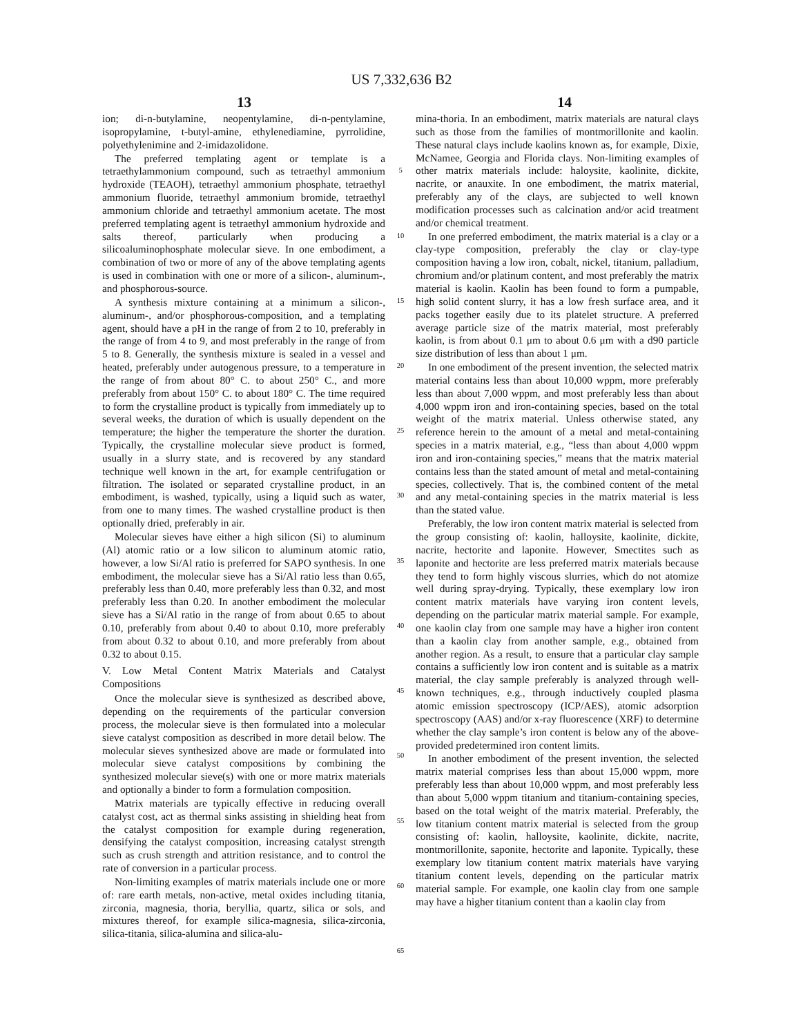US 7,332,636 B2
13 14
ion; di-n-butylamine, neopentylamine, di-n-pentylamine, isopropylamine, t-butyl-amine, ethylenediamine, pyrrolidine, polyethylenimine and 2-imidazolidone.
The preferred templating agent or template is a tetraethylammonium compound, such as tetraethyl ammonium hydroxide (TEAOH), tetraethyl ammonium phosphate, tetraethyl ammonium fluoride, tetraethyl ammonium bromide, tetraethyl ammonium chloride and tetraethyl ammonium acetate. The most preferred templating agent is tetraethyl ammonium hydroxide and salts thereof, particularly when producing a silicoaluminophosphate molecular sieve. In one embodiment, a combination of two or more of any of the above templating agents is used in combination with one or more of a silicon-, aluminum-, and phosphorous-source.
A synthesis mixture containing at a minimum a silicon-, aluminum-, and/or phosphorous-composition, and a templating agent, should have a pH in the range of from 2 to 10, preferably in the range of from 4 to 9, and most preferably in the range of from 5 to 8. Generally, the synthesis mixture is sealed in a vessel and heated, preferably under autogenous pressure, to a temperature in the range of from about 80° C. to about 250° C., and more preferably from about 150° C. to about 180° C. The time required to form the crystalline product is typically from immediately up to several weeks, the duration of which is usually dependent on the temperature; the higher the temperature the shorter the duration. Typically, the crystalline molecular sieve product is formed, usually in a slurry state, and is recovered by any standard technique well known in the art, for example centrifugation or filtration. The isolated or separated crystalline product, in an embodiment, is washed, typically, using a liquid such as water, from one to many times. The washed crystalline product is then optionally dried, preferably in air.
Molecular sieves have either a high silicon (Si) to aluminum (Al) atomic ratio or a low silicon to aluminum atomic ratio, however, a low Si/Al ratio is preferred for SAPO synthesis. In one embodiment, the molecular sieve has a Si/Al ratio less than 0.65, preferably less than 0.40, more preferably less than 0.32, and most preferably less than 0.20. In another embodiment the molecular sieve has a Si/Al ratio in the range of from about 0.65 to about 0.10, preferably from about 0.40 to about 0.10, more preferably from about 0.32 to about 0.10, and more preferably from about 0.32 to about 0.15.
V. Low Metal Content Matrix Materials and Catalyst Compositions
Once the molecular sieve is synthesized as described above, depending on the requirements of the particular conversion process, the molecular sieve is then formulated into a molecular sieve catalyst composition as described in more detail below. The molecular sieves synthesized above are made or formulated into molecular sieve catalyst compositions by combining the synthesized molecular sieve(s) with one or more matrix materials and optionally a binder to form a formulation composition.
Matrix materials are typically effective in reducing overall catalyst cost, act as thermal sinks assisting in shielding heat from the catalyst composition for example during regeneration, densifying the catalyst composition, increasing catalyst strength such as crush strength and attrition resistance, and to control the rate of conversion in a particular process.
Non-limiting examples of matrix materials include one or more of: rare earth metals, non-active, metal oxides including titania, zirconia, magnesia, thoria, beryllia, quartz, silica or sols, and mixtures thereof, for example silica-magnesia, silica-zirconia, silica-titania, silica-alumina and silica-alu-
5
10
15
20
25
30
35
40
45
50
55
60
65
mina-thoria. In an embodiment, matrix materials are natural clays such as those from the families of montmorillonite and kaolin. These natural clays include kaolins known as, for example, Dixie, McNamee, Georgia and Florida clays. Non-limiting examples of other matrix materials include: haloysite, kaolinite, dickite, nacrite, or anauxite. In one embodiment, the matrix material, preferably any of the clays, are subjected to well known modification processes such as calcination and/or acid treatment and/or chemical treatment.
In one preferred embodiment, the matrix material is a clay or a clay-type composition, preferably the clay or clay-type composition having a low iron, cobalt, nickel, titanium, palladium, chromium and/or platinum content, and most preferably the matrix material is kaolin. Kaolin has been found to form a pumpable, high solid content slurry, it has a low fresh surface area, and it packs together easily due to its platelet structure. A preferred average particle size of the matrix material, most preferably kaolin, is from about 0.1 μm to about 0.6 μm with a d90 particle size distribution of less than about 1 μm.
In one embodiment of the present invention, the selected matrix material contains less than about 10,000 wppm, more preferably less than about 7,000 wppm, and most preferably less than about 4,000 wppm iron and iron-containing species, based on the total weight of the matrix material. Unless otherwise stated, any reference herein to the amount of a metal and metal-containing species in a matrix material, e.g., “less than about 4,000 wppm iron and iron-containing species,” means that the matrix material contains less than the stated amount of metal and metal-containing species, collectively. That is, the combined content of the metal and any metal-containing species in the matrix material is less than the stated value.
Preferably, the low iron content matrix material is selected from the group consisting of: kaolin, halloysite, kaolinite, dickite, nacrite, hectorite and laponite. However, Smectites such as laponite and hectorite are less preferred matrix materials because they tend to form highly viscous slurries, which do not atomize well during spray-drying. Typically, these exemplary low iron content matrix materials have varying iron content levels, depending on the particular matrix material sample. For example, one kaolin clay from one sample may have a higher iron content than a kaolin clay from another sample, e.g., obtained from another region. As a result, to ensure that a particular clay sample contains a sufficiently low iron content and is suitable as a matrix material, the clay sample preferably is analyzed through well-known techniques, e.g., through inductively coupled plasma atomic emission spectroscopy (ICP/AES), atomic adsorption spectroscopy (AAS) and/or x-ray fluorescence (XRF) to determine whether the clay sample’s iron content is below any of the above-provided predetermined iron content limits.
In another embodiment of the present invention, the selected matrix material comprises less than about 15,000 wppm, more preferably less than about 10,000 wppm, and most preferably less than about 5,000 wppm titanium and titanium-containing species, based on the total weight of the matrix material. Preferably, the low titanium content matrix material is selected from the group consisting of: kaolin, halloysite, kaolinite, dickite, nacrite, montmorillonite, saponite, hectorite and laponite. Typically, these exemplary low titanium content matrix materials have varying titanium content levels, depending on the particular matrix material sample. For example, one kaolin clay from one sample may have a higher titanium content than a kaolin clay from